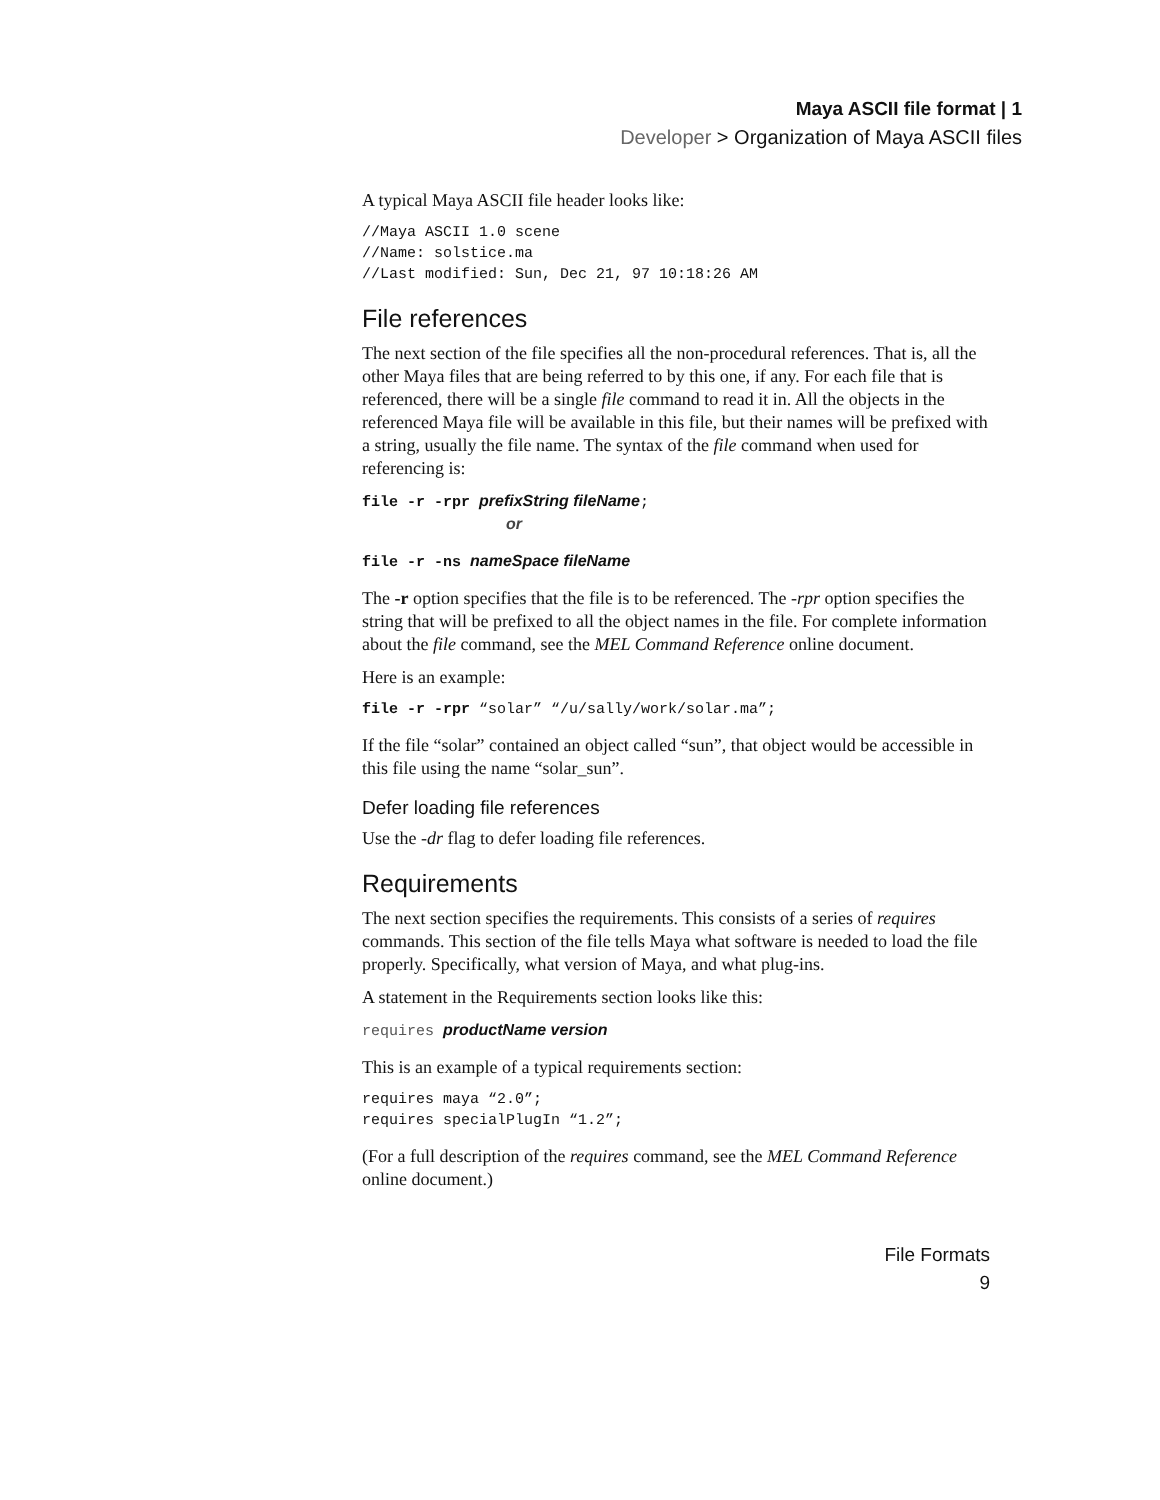Maya ASCII file format | 1
Developer > Organization of Maya ASCII files
A typical Maya ASCII file header looks like:
//Maya ASCII 1.0 scene
//Name: solstice.ma
//Last modified: Sun, Dec 21, 97 10:18:26 AM
File references
The next section of the file specifies all the non-procedural references. That is, all the other Maya files that are being referred to by this one, if any. For each file that is referenced, there will be a single file command to read it in. All the objects in the referenced Maya file will be available in this file, but their names will be prefixed with a string, usually the file name. The syntax of the file command when used for referencing is:
file -r -rpr prefixString fileName;
                or
file -r -ns nameSpace fileName
The -r option specifies that the file is to be referenced. The -rpr option specifies the string that will be prefixed to all the object names in the file. For complete information about the file command, see the MEL Command Reference online document.
Here is an example:
file -r -rpr “solar” “/u/sally/work/solar.ma”;
If the file “solar” contained an object called “sun”, that object would be accessible in this file using the name “solar_sun”.
Defer loading file references
Use the -dr flag to defer loading file references.
Requirements
The next section specifies the requirements. This consists of a series of requires commands. This section of the file tells Maya what software is needed to load the file properly. Specifically, what version of Maya, and what plug-ins.
A statement in the Requirements section looks like this:
requires productName version
This is an example of a typical requirements section:
requires maya “2.0”;
requires specialPlugIn “1.2”;
(For a full description of the requires command, see the MEL Command Reference online document.)
File Formats
9